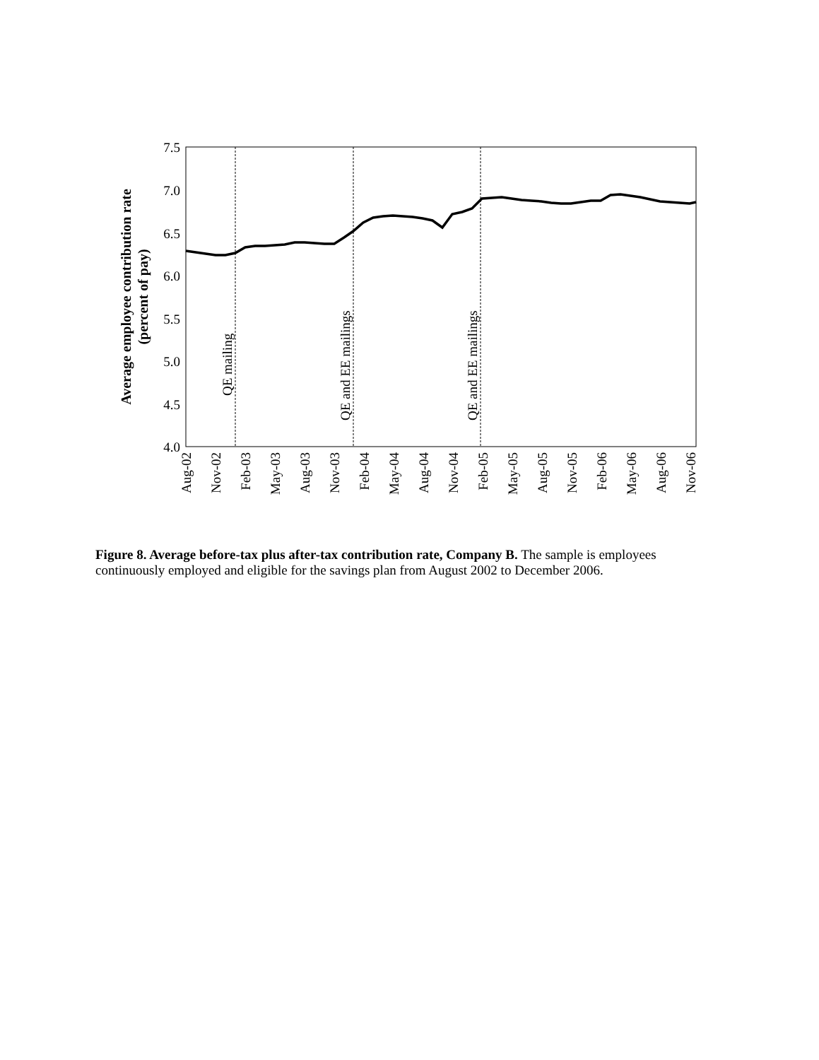7.5
7.0
6.5
6.0
5.5
5.0
4.5
4.0
Average employee contribution rate
(percent of pay)
QE mailing
QE and EE mailings
QE and EE mailings
Aug-02
Nov-02
Feb-03
May-03
Aug-03
Nov-03
Feb-04
May-04
Aug-04
Nov-04
Feb-05
May-05
Aug-05
Nov-05
Feb-06
May-06
Aug-06
Nov-06
Figure 8. Average before-tax plus after-tax contribution rate, Company B. The sample is employees continuously employed and eligible for the savings plan from August 2002 to December 2006.